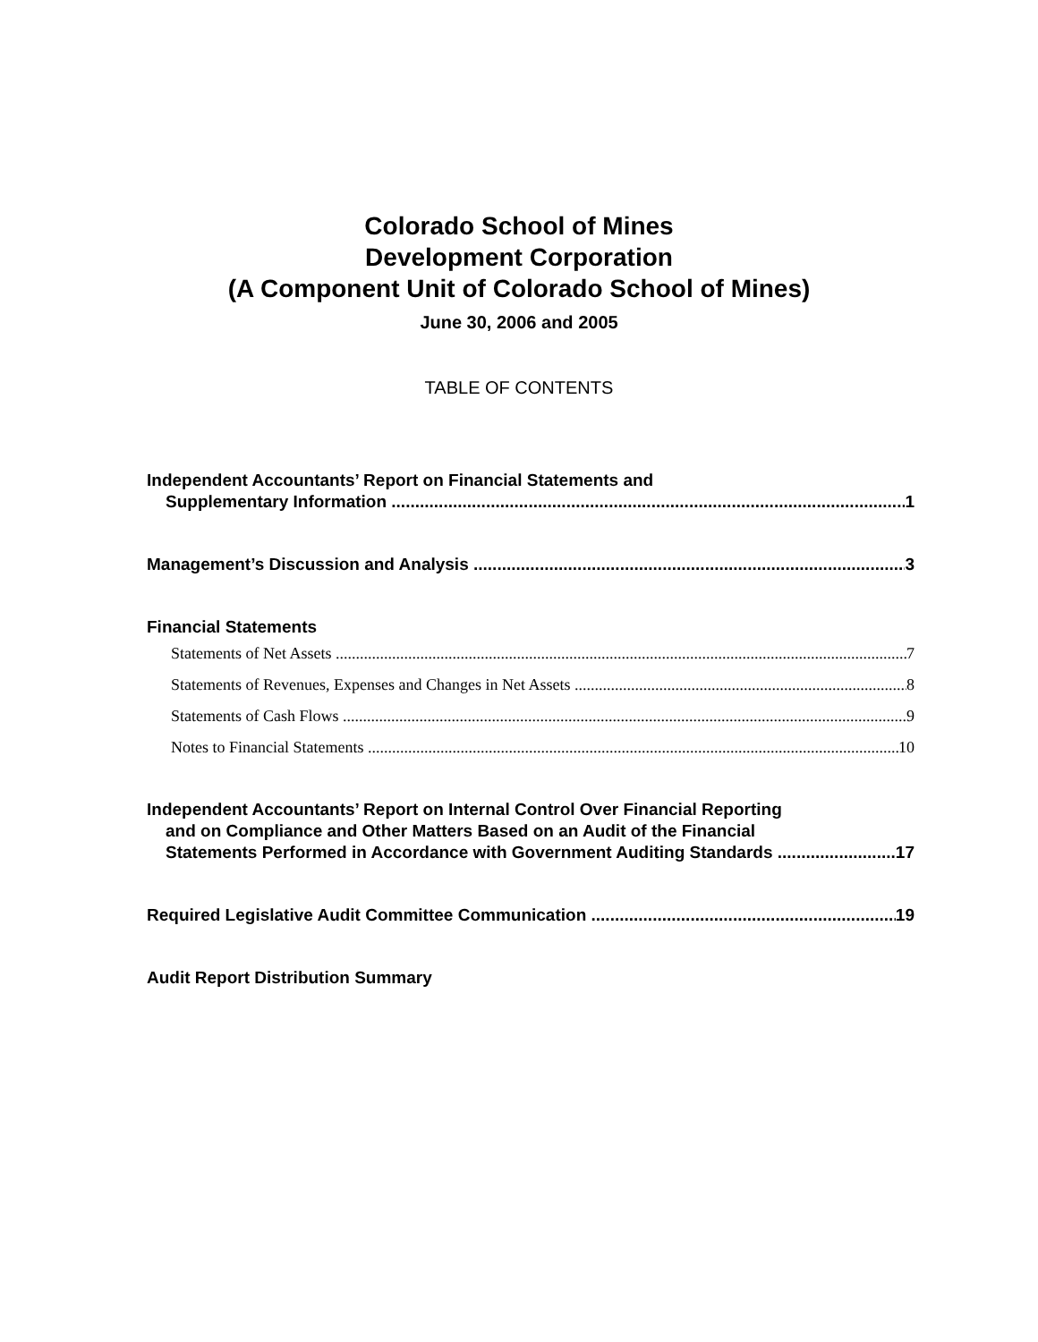Colorado School of Mines
Development Corporation
(A Component Unit of Colorado School of Mines)
June 30, 2006 and 2005
TABLE OF CONTENTS
Independent Accountants’ Report on Financial Statements and
Supplementary Information 1
Management’s Discussion and Analysis 3
Financial Statements
Statements of Net Assets 7
Statements of Revenues, Expenses and Changes in Net Assets 8
Statements of Cash Flows 9
Notes to Financial Statements 10
Independent Accountants’ Report on Internal Control Over Financial Reporting
and on Compliance and Other Matters Based on an Audit of the Financial
Statements Performed in Accordance with Government Auditing Standards 17
Required Legislative Audit Committee Communication 19
Audit Report Distribution Summary